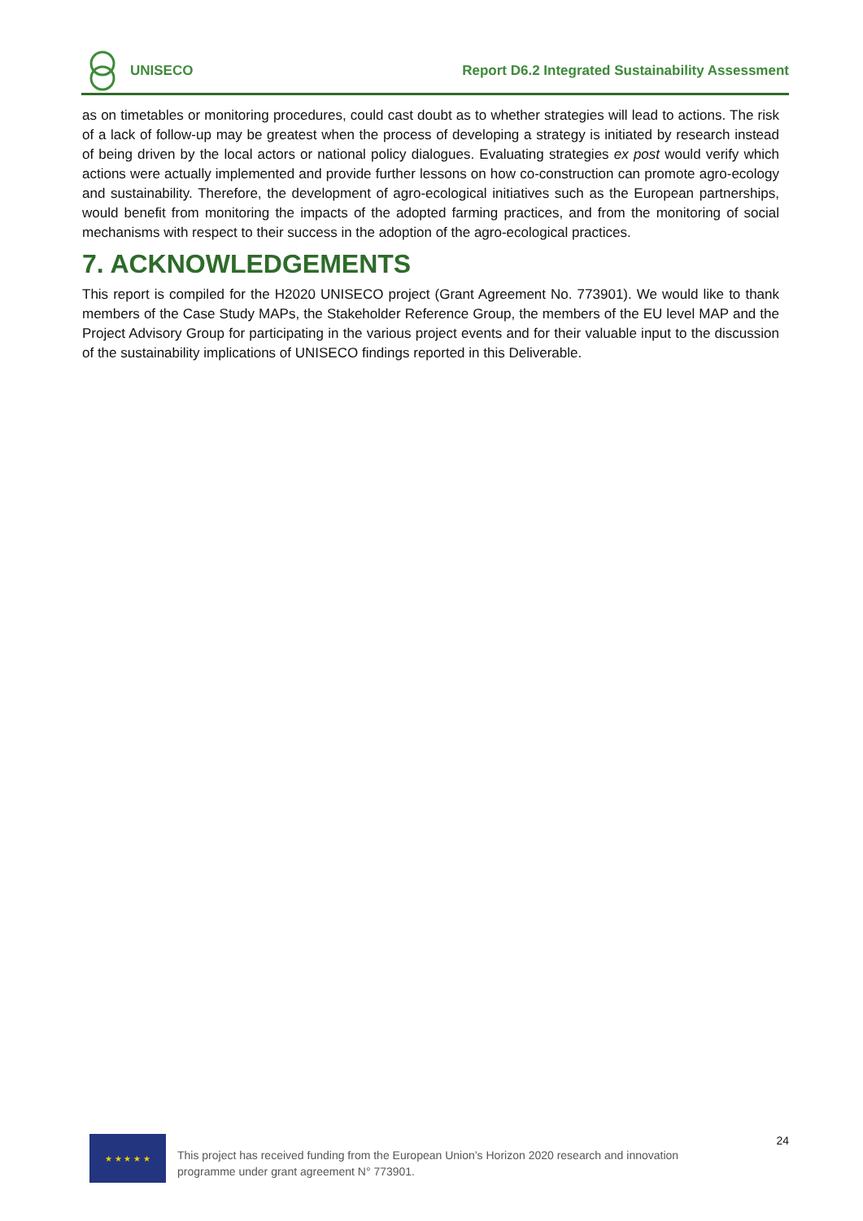UNISECO
Report D6.2 Integrated Sustainability Assessment
as on timetables or monitoring procedures, could cast doubt as to whether strategies will lead to actions. The risk of a lack of follow-up may be greatest when the process of developing a strategy is initiated by research instead of being driven by the local actors or national policy dialogues. Evaluating strategies ex post would verify which actions were actually implemented and provide further lessons on how co-construction can promote agro-ecology and sustainability. Therefore, the development of agro-ecological initiatives such as the European partnerships, would benefit from monitoring the impacts of the adopted farming practices, and from the monitoring of social mechanisms with respect to their success in the adoption of the agro-ecological practices.
7. ACKNOWLEDGEMENTS
This report is compiled for the H2020 UNISECO project (Grant Agreement No. 773901). We would like to thank members of the Case Study MAPs, the Stakeholder Reference Group, the members of the EU level MAP and the Project Advisory Group for participating in the various project events and for their valuable input to the discussion of the sustainability implications of UNISECO findings reported in this Deliverable.
★ ★ ★ ★ ★
This project has received funding from the European Union’s Horizon 2020 research and innovation programme under grant agreement N° 773901.
24